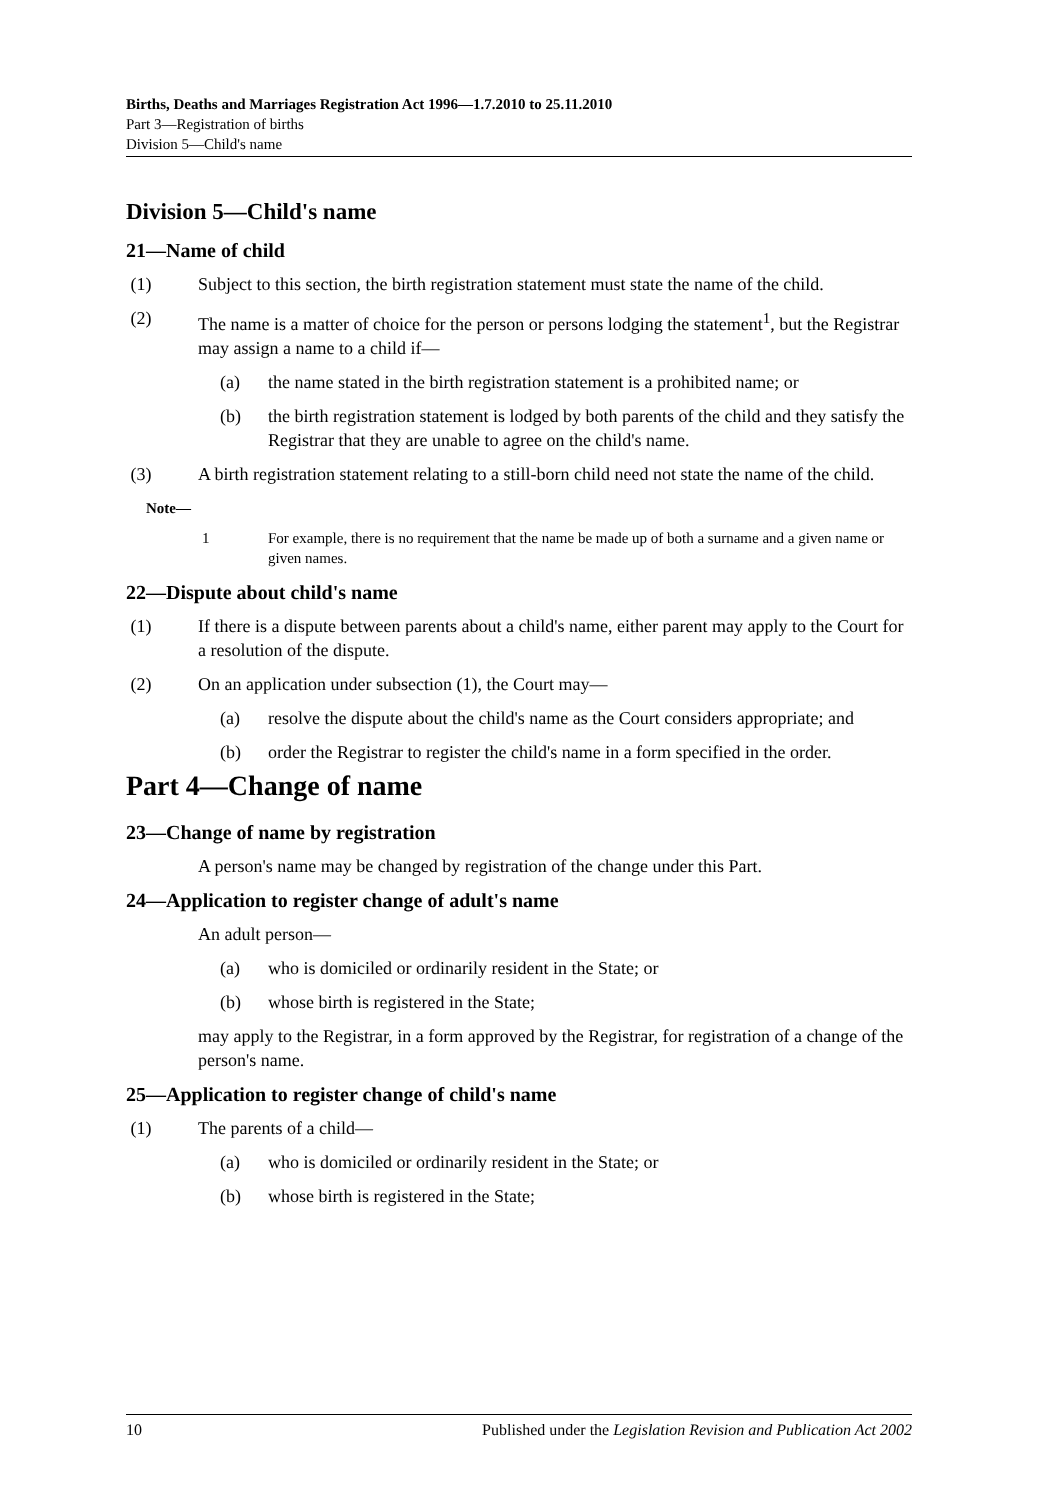Births, Deaths and Marriages Registration Act 1996—1.7.2010 to 25.11.2010
Part 3—Registration of births
Division 5—Child's name
Division 5—Child's name
21—Name of child
(1) Subject to this section, the birth registration statement must state the name of the child.
(2) The name is a matter of choice for the person or persons lodging the statement<sup>1</sup>, but the Registrar may assign a name to a child if—
(a) the name stated in the birth registration statement is a prohibited name; or
(b) the birth registration statement is lodged by both parents of the child and they satisfy the Registrar that they are unable to agree on the child's name.
(3) A birth registration statement relating to a still-born child need not state the name of the child.
Note—
1 For example, there is no requirement that the name be made up of both a surname and a given name or given names.
22—Dispute about child's name
(1) If there is a dispute between parents about a child's name, either parent may apply to the Court for a resolution of the dispute.
(2) On an application under subsection (1), the Court may—
(a) resolve the dispute about the child's name as the Court considers appropriate; and
(b) order the Registrar to register the child's name in a form specified in the order.
Part 4—Change of name
23—Change of name by registration
A person's name may be changed by registration of the change under this Part.
24—Application to register change of adult's name
An adult person—
(a) who is domiciled or ordinarily resident in the State; or
(b) whose birth is registered in the State;
may apply to the Registrar, in a form approved by the Registrar, for registration of a change of the person's name.
25—Application to register change of child's name
(1) The parents of a child—
(a) who is domiciled or ordinarily resident in the State; or
(b) whose birth is registered in the State;
10 Published under the Legislation Revision and Publication Act 2002